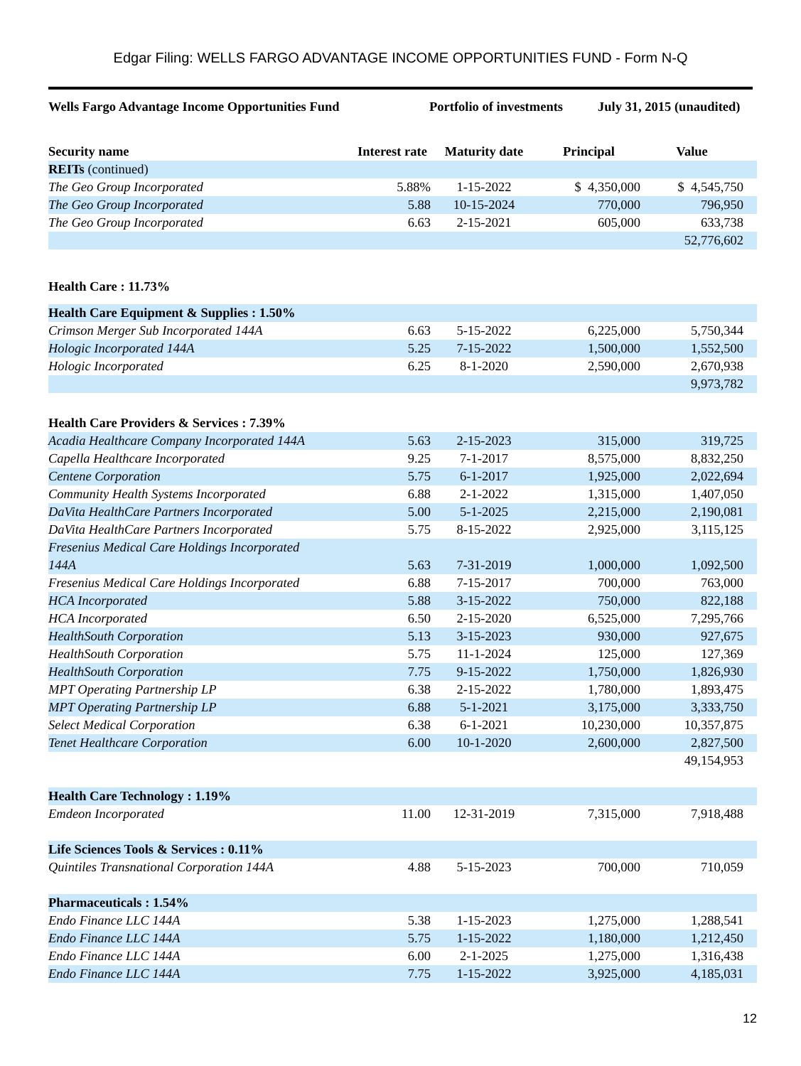Edgar Filing: WELLS FARGO ADVANTAGE INCOME OPPORTUNITIES FUND - Form N-Q
Wells Fargo Advantage Income Opportunities Fund Portfolio of investments July 31, 2015 (unaudited)
| Security name | Interest rate | Maturity date | Principal | Value | |
| --- | --- | --- | --- | --- | --- |
| REITs (continued) | | | | | |
| The Geo Group Incorporated | 5.88% | 1-15-2022 | $ 4,350,000 | $ 4,545,750 | |
| The Geo Group Incorporated | 5.88 | 10-15-2024 | 770,000 | 796,950 | |
| The Geo Group Incorporated | 6.63 | 2-15-2021 | 605,000 | 633,738 | |
| | | | | 52,776,602 | |
| Health Care : 11.73% | | | | | |
| Health Care Equipment & Supplies : 1.50% | | | | | |
| Crimson Merger Sub Incorporated 144A | 6.63 | 5-15-2022 | 6,225,000 | 5,750,344 | |
| Hologic Incorporated 144A | 5.25 | 7-15-2022 | 1,500,000 | 1,552,500 | |
| Hologic Incorporated | 6.25 | 8-1-2020 | 2,590,000 | 2,670,938 | |
| | | | | 9,973,782 | |
| Health Care Providers & Services : 7.39% | | | | | |
| Acadia Healthcare Company Incorporated 144A | 5.63 | 2-15-2023 | 315,000 | 319,725 | |
| Capella Healthcare Incorporated | 9.25 | 7-1-2017 | 8,575,000 | 8,832,250 | |
| Centene Corporation | 5.75 | 6-1-2017 | 1,925,000 | 2,022,694 | |
| Community Health Systems Incorporated | 6.88 | 2-1-2022 | 1,315,000 | 1,407,050 | |
| DaVita HealthCare Partners Incorporated | 5.00 | 5-1-2025 | 2,215,000 | 2,190,081 | |
| DaVita HealthCare Partners Incorporated | 5.75 | 8-15-2022 | 2,925,000 | 3,115,125 | |
| Fresenius Medical Care Holdings Incorporated 144A | 5.63 | 7-31-2019 | 1,000,000 | 1,092,500 | |
| Fresenius Medical Care Holdings Incorporated | 6.88 | 7-15-2017 | 700,000 | 763,000 | |
| HCA Incorporated | 5.88 | 3-15-2022 | 750,000 | 822,188 | |
| HCA Incorporated | 6.50 | 2-15-2020 | 6,525,000 | 7,295,766 | |
| HealthSouth Corporation | 5.13 | 3-15-2023 | 930,000 | 927,675 | |
| HealthSouth Corporation | 5.75 | 11-1-2024 | 125,000 | 127,369 | |
| HealthSouth Corporation | 7.75 | 9-15-2022 | 1,750,000 | 1,826,930 | |
| MPT Operating Partnership LP | 6.38 | 2-15-2022 | 1,780,000 | 1,893,475 | |
| MPT Operating Partnership LP | 6.88 | 5-1-2021 | 3,175,000 | 3,333,750 | |
| Select Medical Corporation | 6.38 | 6-1-2021 | 10,230,000 | 10,357,875 | |
| Tenet Healthcare Corporation | 6.00 | 10-1-2020 | 2,600,000 | 2,827,500 | |
| | | | | 49,154,953 | |
| Health Care Technology : 1.19% | | | | | |
| Emdeon Incorporated | 11.00 | 12-31-2019 | 7,315,000 | 7,918,488 | |
| Life Sciences Tools & Services : 0.11% | | | | | |
| Quintiles Transnational Corporation 144A | 4.88 | 5-15-2023 | 700,000 | 710,059 | |
| Pharmaceuticals : 1.54% | | | | | |
| Endo Finance LLC 144A | 5.38 | 1-15-2023 | 1,275,000 | 1,288,541 | |
| Endo Finance LLC 144A | 5.75 | 1-15-2022 | 1,180,000 | 1,212,450 | |
| Endo Finance LLC 144A | 6.00 | 2-1-2025 | 1,275,000 | 1,316,438 | |
| Endo Finance LLC 144A | 7.75 | 1-15-2022 | 3,925,000 | 4,185,031 | |
12